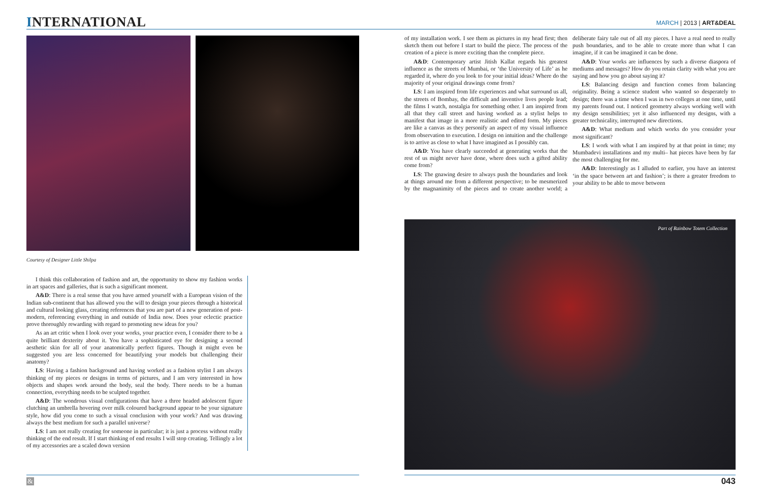INTERNATIONAL MARCH | 2013 | ART&DEAL
Courtesy of Designer Little Shilpa
I think this collaboration of fashion and art, the opportunity to show my fashion works in art spaces and galleries, that is such a significant moment.
A&D: There is a real sense that you have armed yourself with a European vision of the Indian sub-continent that has allowed you the will to design your pieces through a historical and cultural looking glass, creating references that you are part of a new generation of post-modern, referencing everything in and outside of India now. Does your eclectic practice prove thoroughly rewarding with regard to promoting new ideas for you?
As an art critic when I look over your works, your practice even, I consider there to be a quite brilliant dexterity about it. You have a sophisticated eye for designing a second aesthetic skin for all of your anatomically perfect figures. Though it might even be suggested you are less concerned for beautifying your models but challenging their anatomy?
LS: Having a fashion background and having worked as a fashion stylist I am always thinking of my pieces or designs in terms of pictures, and I am very interested in how objects and shapes work around the body, seal the body. There needs to be a human connection, everything needs to be sculpted together.
A&D: The wondrous visual configurations that have a three headed adolescent figure clutching an umbrella hovering over milk coloured background appear to be your signature style, how did you come to such a visual conclusion with your work? And was drawing always the best medium for such a parallel universe?
LS: I am not really creating for someone in particular; it is just a process without really thinking of the end result. If I start thinking of end results I will stop creating. Tellingly a lot of my accessories are a scaled down version
of my installation work. I see them as pictures in my head first; then sketch them out before I start to build the piece. The process of the creation of a piece is more exciting than the complete piece.
A&D: Contemporary artist Jitish Kallat regards his greatest influence as the streets of Mumbai, or ‘the University of Life’ as he regarded it, where do you look to for your initial ideas? Where do the majority of your original drawings come from?
LS: I am inspired from life experiences and what surround us all, the streets of Bombay, the difficult and inventive lives people lead; the films I watch, nostalgia for something other. I am inspired from all that they call street and having worked as a stylist helps to manifest that image in a more realistic and edited form. My pieces are like a canvas as they personify an aspect of my visual influence from observation to execution. I design on intuition and the challenge is to arrive as close to what I have imagined as I possibly can.
A&D: You have clearly succeeded at generating works that the rest of us might never have done, where does such a gifted ability come from?
LS: The gnawing desire to always push the boundaries and look at things around me from a different perspective; to be mesmerized by the magnanimity of the pieces and to create another world; a deliberate fairy tale out of all my pieces. I have a real need to really push boundaries, and to be able to create more than what I can imagine, if it can be imagined it can be done.
A&D: Your works are influences by such a diverse diaspora of mediums and messages? How do you retain clarity with what you are saying and how you go about saying it?
LS: Balancing design and function comes from balancing originality. Being a science student who wanted so desperately to design; there was a time when I was in two colleges at one time, until my parents found out. I noticed geometry always working well with my design sensibilities; yet it also influenced my designs, with a greater technicality, interrupted new directions.
A&D: What medium and which works do you consider your most significant?
LS: I work with what I am inspired by at that point in time; my Mumbadevi installations and my multi– hat pieces have been by far the most challenging for me.
A&D: Interestingly as I alluded to earlier, you have an interest ‘in the space between art and fashion’; is there a greater freedom to your ability to be able to move between
Part of Rainbow Totem Collection
& 043